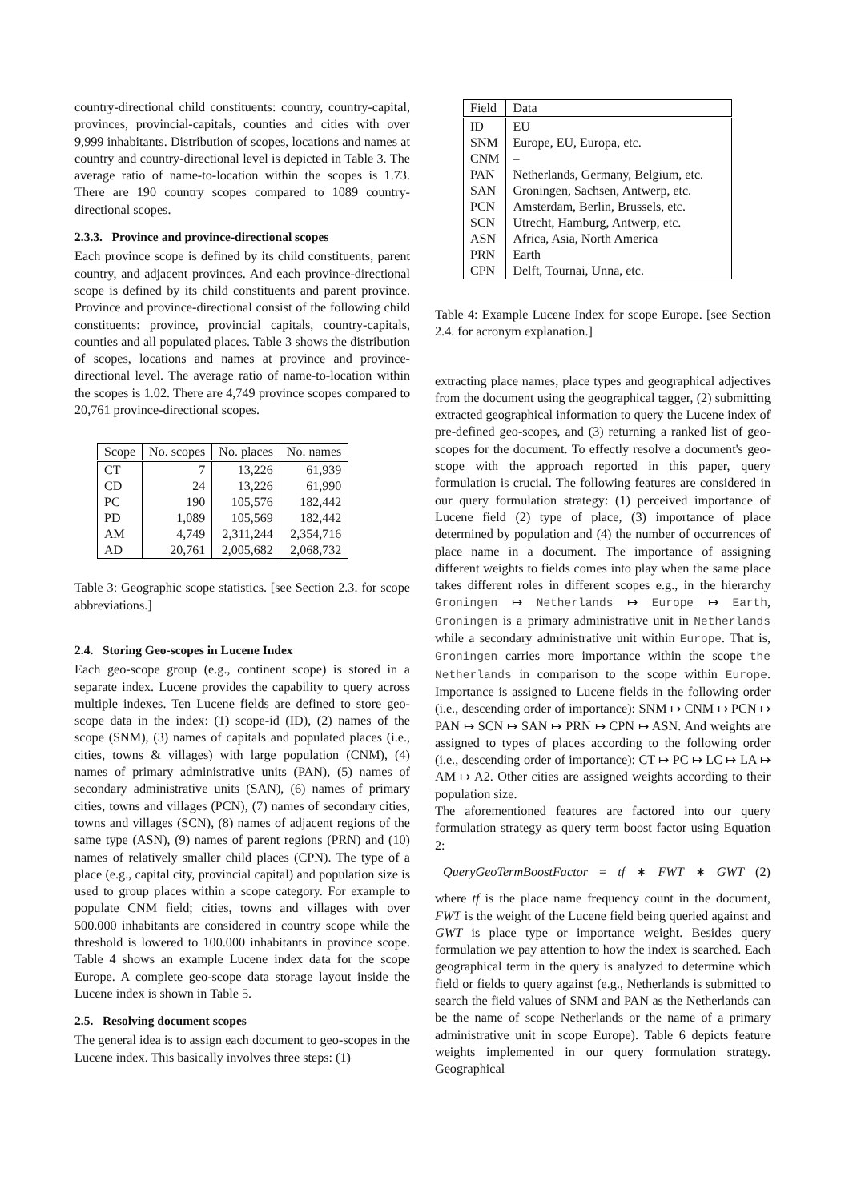country-directional child constituents: country, country-capital, provinces, provincial-capitals, counties and cities with over 9,999 inhabitants. Distribution of scopes, locations and names at country and country-directional level is depicted in Table 3. The average ratio of name-to-location within the scopes is 1.73. There are 190 country scopes compared to 1089 country-directional scopes.
2.3.3. Province and province-directional scopes
Each province scope is defined by its child constituents, parent country, and adjacent provinces. And each province-directional scope is defined by its child constituents and parent province. Province and province-directional consist of the following child constituents: province, provincial capitals, country-capitals, counties and all populated places. Table 3 shows the distribution of scopes, locations and names at province and province-directional level. The average ratio of name-to-location within the scopes is 1.02. There are 4,749 province scopes compared to 20,761 province-directional scopes.
| Scope | No. scopes | No. places | No. names |
| --- | --- | --- | --- |
| CT | 7 | 13,226 | 61,939 |
| CD | 24 | 13,226 | 61,990 |
| PC | 190 | 105,576 | 182,442 |
| PD | 1,089 | 105,569 | 182,442 |
| AM | 4,749 | 2,311,244 | 2,354,716 |
| AD | 20,761 | 2,005,682 | 2,068,732 |
Table 3: Geographic scope statistics. [see Section 2.3. for scope abbreviations.]
2.4. Storing Geo-scopes in Lucene Index
Each geo-scope group (e.g., continent scope) is stored in a separate index. Lucene provides the capability to query across multiple indexes. Ten Lucene fields are defined to store geo-scope data in the index: (1) scope-id (ID), (2) names of the scope (SNM), (3) names of capitals and populated places (i.e., cities, towns & villages) with large population (CNM), (4) names of primary administrative units (PAN), (5) names of secondary administrative units (SAN), (6) names of primary cities, towns and villages (PCN), (7) names of secondary cities, towns and villages (SCN), (8) names of adjacent regions of the same type (ASN), (9) names of parent regions (PRN) and (10) names of relatively smaller child places (CPN). The type of a place (e.g., capital city, provincial capital) and population size is used to group places within a scope category. For example to populate CNM field; cities, towns and villages with over 500.000 inhabitants are considered in country scope while the threshold is lowered to 100.000 inhabitants in province scope. Table 4 shows an example Lucene index data for the scope Europe. A complete geo-scope data storage layout inside the Lucene index is shown in Table 5.
2.5. Resolving document scopes
The general idea is to assign each document to geo-scopes in the Lucene index. This basically involves three steps: (1)
| Field | Data |
| --- | --- |
| ID | EU |
| SNM | Europe, EU, Europa, etc. |
| CNM | – |
| PAN | Netherlands, Germany, Belgium, etc. |
| SAN | Groningen, Sachsen, Antwerp, etc. |
| PCN | Amsterdam, Berlin, Brussels, etc. |
| SCN | Utrecht, Hamburg, Antwerp, etc. |
| ASN | Africa, Asia, North America |
| PRN | Earth |
| CPN | Delft, Tournai, Unna, etc. |
Table 4: Example Lucene Index for scope Europe. [see Section 2.4. for acronym explanation.]
extracting place names, place types and geographical adjectives from the document using the geographical tagger, (2) submitting extracted geographical information to query the Lucene index of pre-defined geo-scopes, and (3) returning a ranked list of geo-scopes for the document. To effectly resolve a document's geo-scope with the approach reported in this paper, query formulation is crucial. The following features are considered in our query formulation strategy: (1) perceived importance of Lucene field (2) type of place, (3) importance of place determined by population and (4) the number of occurrences of place name in a document. The importance of assigning different weights to fields comes into play when the same place takes different roles in different scopes e.g., in the hierarchy Groningen ↦ Netherlands ↦ Europe ↦ Earth, Groningen is a primary administrative unit in Netherlands while a secondary administrative unit within Europe. That is, Groningen carries more importance within the scope the Netherlands in comparison to the scope within Europe. Importance is assigned to Lucene fields in the following order (i.e., descending order of importance): SNM ↦ CNM ↦ PCN ↦ PAN ↦ SCN ↦ SAN ↦ PRN ↦ CPN ↦ ASN. And weights are assigned to types of places according to the following order (i.e., descending order of importance): CT ↦ PC ↦ LC ↦ LA ↦ AM ↦ A2. Other cities are assigned weights according to their population size.
The aforementioned features are factored into our query formulation strategy as query term boost factor using Equation 2:
QueryGeoTermBoostFactor = tf ∗ FWT ∗ GWT (2)
where tf is the place name frequency count in the document, FWT is the weight of the Lucene field being queried against and GWT is place type or importance weight. Besides query formulation we pay attention to how the index is searched. Each geographical term in the query is analyzed to determine which field or fields to query against (e.g., Netherlands is submitted to search the field values of SNM and PAN as the Netherlands can be the name of scope Netherlands or the name of a primary administrative unit in scope Europe). Table 6 depicts feature weights implemented in our query formulation strategy. Geographical